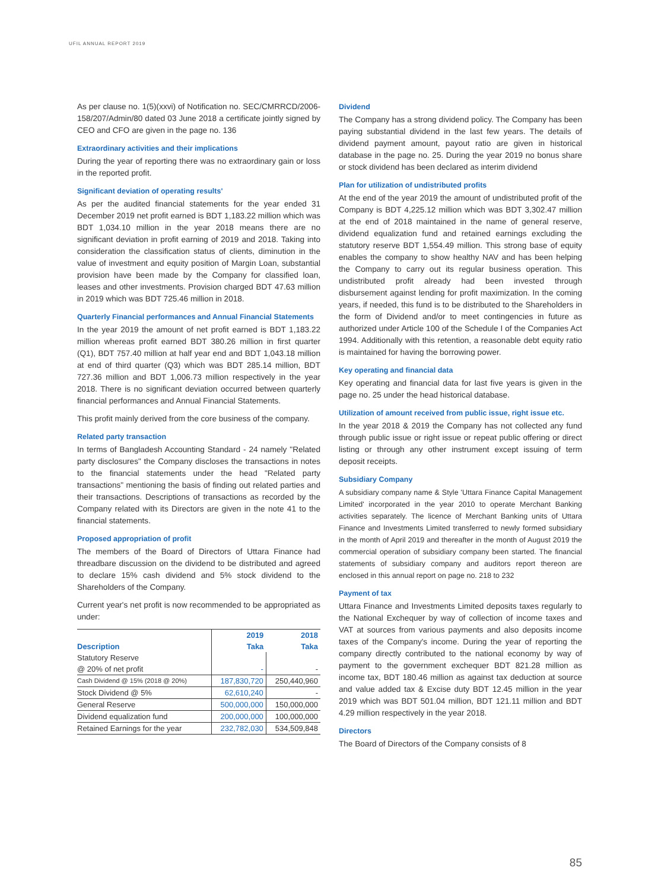UFIL ANNUAL REPORT 2019
As per clause no. 1(5)(xxvi) of Notification no. SEC/CMRRCD/2006-158/207/Admin/80 dated 03 June 2018 a certificate jointly signed by CEO and CFO are given in the page no. 136
Extraordinary activities and their implications
During the year of reporting there was no extraordinary gain or loss in the reported profit.
Significant deviation of operating results'
As per the audited financial statements for the year ended 31 December 2019 net profit earned is BDT 1,183.22 million which was BDT 1,034.10 million in the year 2018 means there are no significant deviation in profit earning of 2019 and 2018. Taking into consideration the classification status of clients, diminution in the value of investment and equity position of Margin Loan, substantial provision have been made by the Company for classified loan, leases and other investments. Provision charged BDT 47.63 million in 2019 which was BDT 725.46 million in 2018.
Quarterly Financial performances and Annual Financial Statements
In the year 2019 the amount of net profit earned is BDT 1,183.22 million whereas profit earned BDT 380.26 million in first quarter (Q1), BDT 757.40 million at half year end and BDT 1,043.18 million at end of third quarter (Q3) which was BDT 285.14 million, BDT 727.36 million and BDT 1,006.73 million respectively in the year 2018. There is no significant deviation occurred between quarterly financial performances and Annual Financial Statements.
This profit mainly derived from the core business of the company.
Related party transaction
In terms of Bangladesh Accounting Standard - 24 namely "Related party disclosures" the Company discloses the transactions in notes to the financial statements under the head "Related party transactions" mentioning the basis of finding out related parties and their transactions. Descriptions of transactions as recorded by the Company related with its Directors are given in the note 41 to the financial statements.
Proposed appropriation of profit
The members of the Board of Directors of Uttara Finance had threadbare discussion on the dividend to be distributed and agreed to declare 15% cash dividend and 5% stock dividend to the Shareholders of the Company.
Current year's net profit is now recommended to be appropriated as under:
| Description | 2019 | 2018 |
| --- | --- | --- |
| | Taka | Taka |
| Statutory Reserve | | |
| @ 20% of net profit | - | - |
| Cash Dividend @ 15% (2018 @ 20%) | 187,830,720 | 250,440,960 |
| Stock Dividend @ 5% | 62,610,240 | - |
| General Reserve | 500,000,000 | 150,000,000 |
| Dividend equalization fund | 200,000,000 | 100,000,000 |
| Retained Earnings for the year | 232,782,030 | 534,509,848 |
Dividend
The Company has a strong dividend policy. The Company has been paying substantial dividend in the last few years. The details of dividend payment amount, payout ratio are given in historical database in the page no. 25. During the year 2019 no bonus share or stock dividend has been declared as interim dividend
Plan for utilization of undistributed profits
At the end of the year 2019 the amount of undistributed profit of the Company is BDT 4,225.12 million which was BDT 3,302.47 million at the end of 2018 maintained in the name of general reserve, dividend equalization fund and retained earnings excluding the statutory reserve BDT 1,554.49 million. This strong base of equity enables the company to show healthy NAV and has been helping the Company to carry out its regular business operation. This undistributed profit already had been invested through disbursement against lending for profit maximization. In the coming years, if needed, this fund is to be distributed to the Shareholders in the form of Dividend and/or to meet contingencies in future as authorized under Article 100 of the Schedule I of the Companies Act 1994. Additionally with this retention, a reasonable debt equity ratio is maintained for having the borrowing power.
Key operating and financial data
Key operating and financial data for last five years is given in the page no. 25 under the head historical database.
Utilization of amount received from public issue, right issue etc.
In the year 2018 & 2019 the Company has not collected any fund through public issue or right issue or repeat public offering or direct listing or through any other instrument except issuing of term deposit receipts.
Subsidiary Company
A subsidiary company name & Style 'Uttara Finance Capital Management Limited' incorporated in the year 2010 to operate Merchant Banking activities separately. The licence of Merchant Banking units of Uttara Finance and Investments Limited transferred to newly formed subsidiary in the month of April 2019 and thereafter in the month of August 2019 the commercial operation of subsidiary company been started. The financial statements of subsidiary company and auditors report thereon are enclosed in this annual report on page no. 218 to 232
Payment of tax
Uttara Finance and Investments Limited deposits taxes regularly to the National Exchequer by way of collection of income taxes and VAT at sources from various payments and also deposits income taxes of the Company's income. During the year of reporting the company directly contributed to the national economy by way of payment to the government exchequer BDT 821.28 million as income tax, BDT 180.46 million as against tax deduction at source and value added tax & Excise duty BDT 12.45 million in the year 2019 which was BDT 501.04 million, BDT 121.11 million and BDT 4.29 million respectively in the year 2018.
Directors
The Board of Directors of the Company consists of 8
85